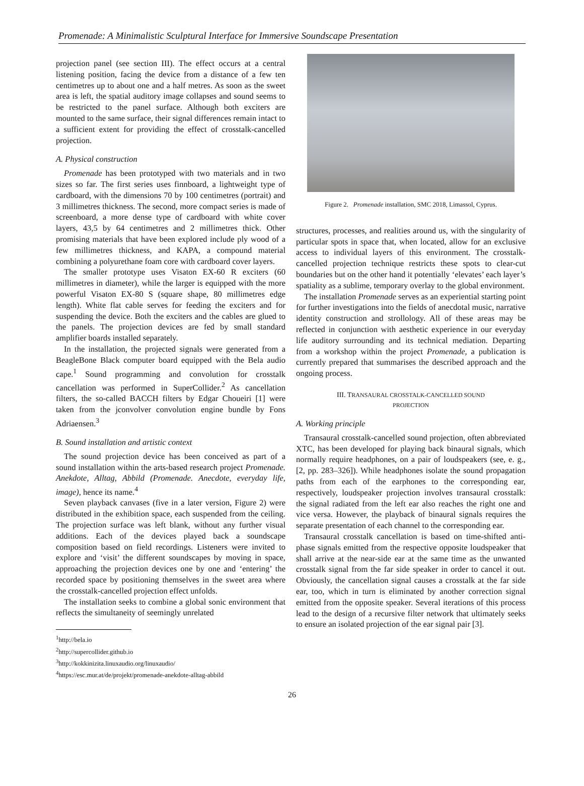Promenade: A Minimalistic Sculptural Interface for Immersive Soundscape Presentation
projection panel (see section III). The effect occurs at a central listening position, facing the device from a distance of a few ten centimetres up to about one and a half metres. As soon as the sweet area is left, the spatial auditory image collapses and sound seems to be restricted to the panel surface. Although both exciters are mounted to the same surface, their signal differences remain intact to a sufficient extent for providing the effect of crosstalk-cancelled projection.
A. Physical construction
Promenade has been prototyped with two materials and in two sizes so far. The first series uses finnboard, a lightweight type of cardboard, with the dimensions 70 by 100 centimetres (portrait) and 3 millimetres thickness. The second, more compact series is made of screenboard, a more dense type of cardboard with white cover layers, 43,5 by 64 centimetres and 2 millimetres thick. Other promising materials that have been explored include ply wood of a few millimetres thickness, and KAPA, a compound material combining a polyurethane foam core with cardboard cover layers.
The smaller prototype uses Visaton EX-60 R exciters (60 millimetres in diameter), while the larger is equipped with the more powerful Visaton EX-80 S (square shape, 80 millimetres edge length). White flat cable serves for feeding the exciters and for suspending the device. Both the exciters and the cables are glued to the panels. The projection devices are fed by small standard amplifier boards installed separately.
In the installation, the projected signals were generated from a BeagleBone Black computer board equipped with the Bela audio cape.<sup>1</sup> Sound programming and convolution for crosstalk cancellation was performed in SuperCollider.<sup>2</sup> As cancellation filters, the so-called BACCH filters by Edgar Choueiri [1] were taken from the jconvolver convolution engine bundle by Fons Adriaensen.<sup>3</sup>
B. Sound installation and artistic context
The sound projection device has been conceived as part of a sound installation within the arts-based research project Promenade. Anekdote, Alltag, Abbild (Promenade. Anecdote, everyday life, image), hence its name.<sup>4</sup>
Seven playback canvases (five in a later version, Figure 2) were distributed in the exhibition space, each suspended from the ceiling. The projection surface was left blank, without any further visual additions. Each of the devices played back a soundscape composition based on field recordings. Listeners were invited to explore and ‘visit’ the different soundscapes by moving in space, approaching the projection devices one by one and ‘entering’ the recorded space by positioning themselves in the sweet area where the crosstalk-cancelled projection effect unfolds.
The installation seeks to combine a global sonic environment that reflects the simultaneity of seemingly unrelated
<sup>1</sup> http://bela.io
<sup>2</sup> http://supercollider.github.io
<sup>3</sup> http://kokkinizita.linuxaudio.org/linuxaudio/
<sup>4</sup> https://esc.mur.at/de/projekt/promenade-anekdote-alltag-abbild
Figure 2. Promenade installation, SMC 2018, Limassol, Cyprus.
structures, processes, and realities around us, with the singularity of particular spots in space that, when located, allow for an exclusive access to individual layers of this environment. The crosstalk-cancelled projection technique restricts these spots to clear-cut boundaries but on the other hand it potentially ‘elevates’ each layer’s spatiality as a sublime, temporary overlay to the global environment.
The installation Promenade serves as an experiential starting point for further investigations into the fields of anecdotal music, narrative identity construction and strollology. All of these areas may be reflected in conjunction with aesthetic experience in our everyday life auditory surrounding and its technical mediation. Departing from a workshop within the project Promenade, a publication is currently prepared that summarises the described approach and the ongoing process.
III. TRANSAURAL CROSSTALK-CANCELLED SOUND
PROJECTION
A. Working principle
Transaural crosstalk-cancelled sound projection, often abbreviated XTC, has been developed for playing back binaural signals, which normally require headphones, on a pair of loudspeakers (see, e. g., [2, pp. 283–326]). While headphones isolate the sound propagation paths from each of the earphones to the corresponding ear, respectively, loudspeaker projection involves transaural crosstalk: the signal radiated from the left ear also reaches the right one and vice versa. However, the playback of binaural signals requires the separate presentation of each channel to the corresponding ear.
Transaural crosstalk cancellation is based on time-shifted anti-phase signals emitted from the respective opposite loudspeaker that shall arrive at the near-side ear at the same time as the unwanted crosstalk signal from the far side speaker in order to cancel it out. Obviously, the cancellation signal causes a crosstalk at the far side ear, too, which in turn is eliminated by another correction signal emitted from the opposite speaker. Several iterations of this process lead to the design of a recursive filter network that ultimately seeks to ensure an isolated projection of the ear signal pair [3].
26